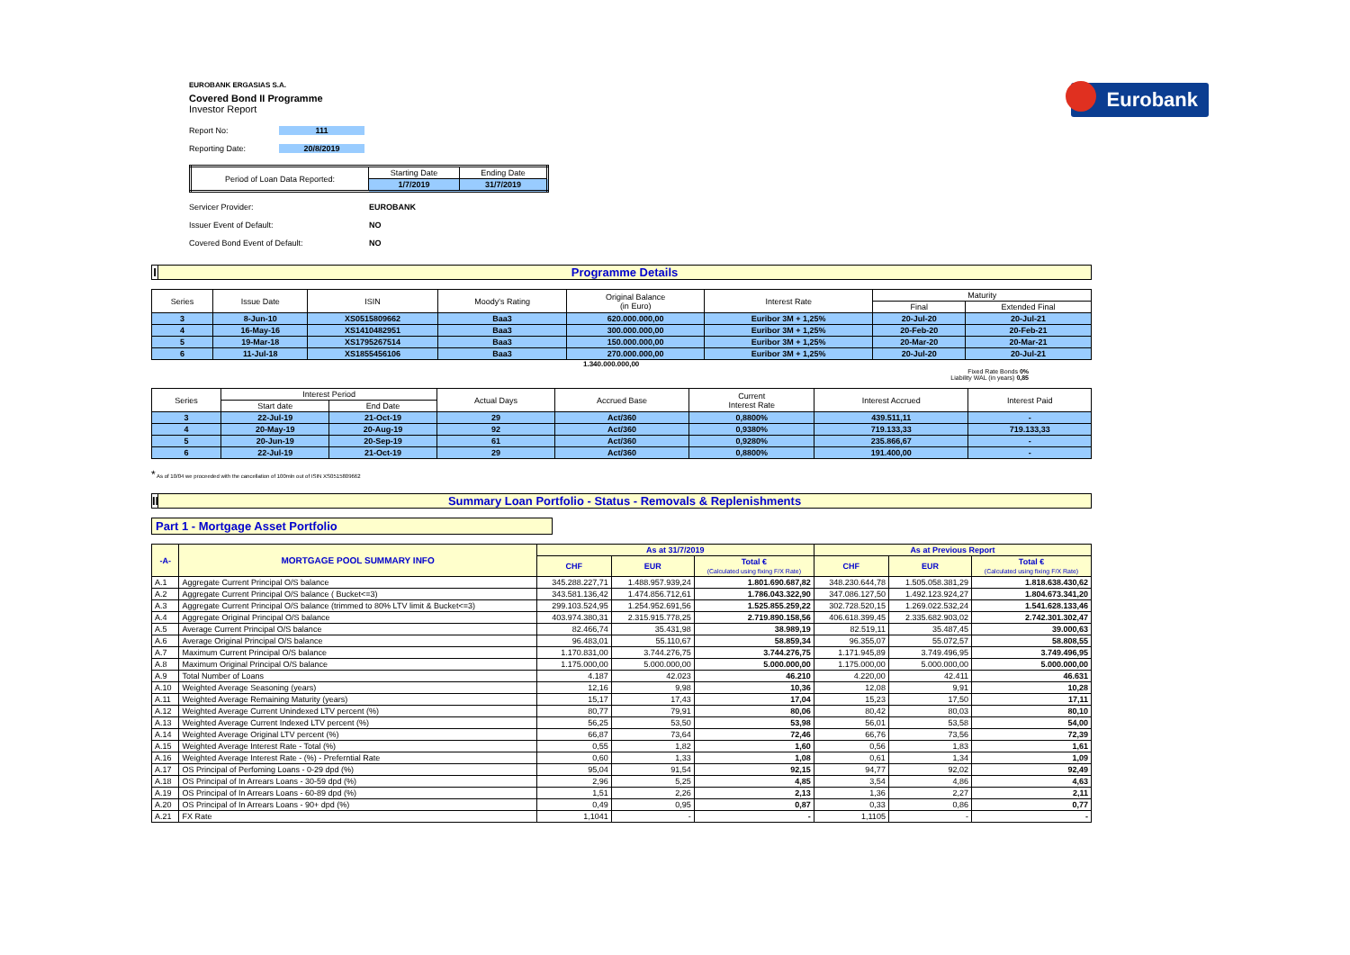Eurobank
EUROBANK ERGASIAS S.A.
Covered Bond II Programme
Investor Report
Report No: 111
Reporting Date: 20/8/2019
| Period of Loan Data Reported: | Starting Date | Ending Date |
| | 1/7/2019 | 31/7/2019 |
Servicer Provider: EUROBANK
Issuer Event of Default: NO
Covered Bond Event of Default: NO
I Programme Details
| Series | Issue Date | ISIN | Moody's Rating | Original Balance (in Euro) | Interest Rate | Maturity | |
| | | | | | | Final | Extended Final |
| 3 | 8-Jun-10 | XS0515809662 | Baa3 | 620.000.000,00 | Euribor 3M + 1,25% | 20-Jul-20 | 20-Jul-21 |
| 4 | 16-May-16 | XS1410482951 | Baa3 | 300.000.000,00 | Euribor 3M + 1,25% | 20-Feb-20 | 20-Feb-21 |
| 5 | 19-Mar-18 | XS1795267514 | Baa3 | 150.000.000,00 | Euribor 3M + 1,25% | 20-Mar-20 | 20-Mar-21 |
| 6 | 11-Jul-18 | XS1855456106 | Baa3 | 270.000.000,00 | Euribor 3M + 1,25% | 20-Jul-20 | 20-Jul-21 |
1.340.000.000,00
Fixed Rate Bonds 0%
Liability WAL (in years) 0,85
| Series | Interest Period | | Actual Days | Accrued Base | Current Interest Rate | Interest Accrued | Interest Paid |
| | Start date | End Date | | | | | |
| 3 | 22-Jul-19 | 21-Oct-19 | 29 | Act/360 | 0,8800% | 439.511,11 | - |
| 4 | 20-May-19 | 20-Aug-19 | 92 | Act/360 | 0,9380% | 719.133,33 | 719.133,33 |
| 5 | 20-Jun-19 | 20-Sep-19 | 61 | Act/360 | 0,9280% | 235.866,67 | - |
| 6 | 22-Jul-19 | 21-Oct-19 | 29 | Act/360 | 0,8800% | 191.400,00 | - |
* As of 10/04 we proceeded with the cancellation of 100mln out of ISIN XS0515809662
II Summary Loan Portfolio - Status - Removals & Replenishments
Part 1 - Mortgage Asset Portfolio
| -A- | MORTGAGE POOL SUMMARY INFO | As at 31/7/2019 | | | As at Previous Report | | |
| | | CHF | EUR | Total € (Calculated using fixing F/X Rate) | CHF | EUR | Total € (Calculated using fixing F/X Rate) |
| A.1 | Aggregate Current Principal O/S balance | 345.288.227,71 | 1.488.957.939,24 | 1.801.690.687,82 | 348.230.644,78 | 1.505.058.381,29 | 1.818.638.430,62 |
| A.2 | Aggregate Current Principal O/S balance ( Bucket<=3) | 343.581.136,42 | 1.474.856.712,61 | 1.786.043.322,90 | 347.086.127,50 | 1.492.123.924,27 | 1.804.673.341,20 |
| A.3 | Aggregate Current Principal O/S balance (trimmed to 80% LTV limit & Bucket<=3) | 299.103.524,95 | 1.254.952.691,56 | 1.525.855.259,22 | 302.728.520,15 | 1.269.022.532,24 | 1.541.628.133,46 |
| A.4 | Aggregate Original Principal O/S balance | 403.974.380,31 | 2.315.915.778,25 | 2.719.890.158,56 | 406.618.399,45 | 2.335.682.903,02 | 2.742.301.302,47 |
| A.5 | Average Current Principal O/S balance | 82.466,74 | 35.431,98 | 38.989,19 | 82.519,11 | 35.487,45 | 39.000,63 |
| A.6 | Average Original Principal O/S balance | 96.483,01 | 55.110,67 | 58.859,34 | 96.355,07 | 55.072,57 | 58.808,55 |
| A.7 | Maximum Current Principal O/S balance | 1.170.831,00 | 3.744.276,75 | 3.744.276,75 | 1.171.945,89 | 3.749.496,95 | 3.749.496,95 |
| A.8 | Maximum Original Principal O/S balance | 1.175.000,00 | 5.000.000,00 | 5.000.000,00 | 1.175.000,00 | 5.000.000,00 | 5.000.000,00 |
| A.9 | Total Number of Loans | 4.187 | 42.023 | 46.210 | 4.220,00 | 42.411 | 46.631 |
| A.10 | Weighted Average Seasoning (years) | 12,16 | 9,98 | 10,36 | 12,08 | 9,91 | 10,28 |
| A.11 | Weighted Average Remaining Maturity (years) | 15,17 | 17,43 | 17,04 | 15,23 | 17,50 | 17,11 |
| A.12 | Weighted Average Current Unindexed LTV percent (%) | 80,77 | 79,91 | 80,06 | 80,42 | 80,03 | 80,10 |
| A.13 | Weighted Average Current Indexed LTV percent (%) | 56,25 | 53,50 | 53,98 | 56,01 | 53,58 | 54,00 |
| A.14 | Weighted Average Original LTV percent (%) | 66,87 | 73,64 | 72,46 | 66,76 | 73,56 | 72,39 |
| A.15 | Weighted Average Interest Rate - Total (%) | 0,55 | 1,82 | 1,60 | 0,56 | 1,83 | 1,61 |
| A.16 | Weighted Average Interest Rate - (%) - Preferntial Rate | 0,60 | 1,33 | 1,08 | 0,61 | 1,34 | 1,09 |
| A.17 | OS Principal of Perfoming Loans - 0-29 dpd (%) | 95,04 | 91,54 | 92,15 | 94,77 | 92,02 | 92,49 |
| A.18 | OS Principal of In Arrears Loans - 30-59 dpd (%) | 2,96 | 5,25 | 4,85 | 3,54 | 4,86 | 4,63 |
| A.19 | OS Principal of In Arrears Loans - 60-89 dpd (%) | 1,51 | 2,26 | 2,13 | 1,36 | 2,27 | 2,11 |
| A.20 | OS Principal of In Arrears Loans - 90+ dpd (%) | 0,49 | 0,95 | 0,87 | 0,33 | 0,86 | 0,77 |
| A.21 | FX Rate | 1,1041 | - | - | 1,1105 | - | - |